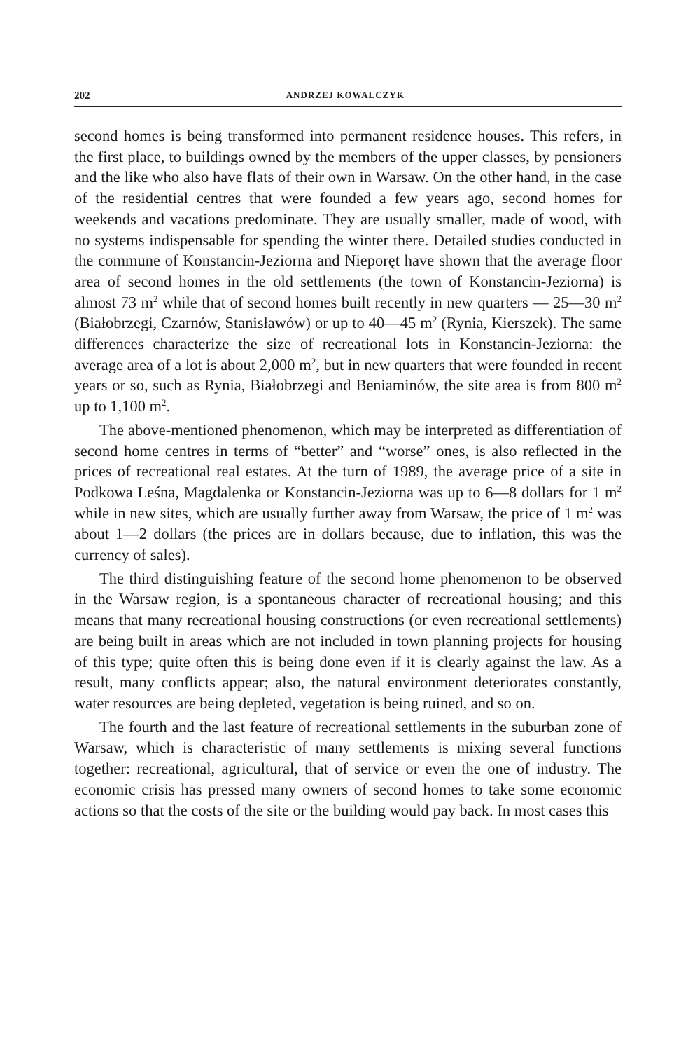202 ANDRZEJ KOWALCZYK
second homes is being transformed into permanent residence houses. This refers, in the first place, to buildings owned by the members of the upper classes, by pensioners and the like who also have flats of their own in Warsaw. On the other hand, in the case of the residential centres that were founded a few years ago, second homes for weekends and vacations predominate. They are usually smaller, made of wood, with no systems indispensable for spending the winter there. Detailed studies conducted in the commune of Konstancin-Jeziorna and Nieporęt have shown that the average floor area of second homes in the old settlements (the town of Konstancin-Jeziorna) is almost 73 m<sup>2</sup> while that of second homes built recently in new quarters — 25—30 m<sup>2</sup> (Białobrzegi, Czarnów, Stanisławów) or up to 40—45 m<sup>2</sup> (Rynia, Kierszek). The same differences characterize the size of recreational lots in Konstancin-Jeziorna: the average area of a lot is about 2,000 m<sup>2</sup>, but in new quarters that were founded in recent years or so, such as Rynia, Białobrzegi and Beniaminów, the site area is from 800 m<sup>2</sup> up to 1,100 m<sup>2</sup>.
The above-mentioned phenomenon, which may be interpreted as differentiation of second home centres in terms of “better” and “worse” ones, is also reflected in the prices of recreational real estates. At the turn of 1989, the average price of a site in Podkowa Leśna, Magdalenka or Konstancin-Jeziorna was up to 6—8 dollars for 1 m<sup>2</sup> while in new sites, which are usually further away from Warsaw, the price of 1 m<sup>2</sup> was about 1—2 dollars (the prices are in dollars because, due to inflation, this was the currency of sales).
The third distinguishing feature of the second home phenomenon to be observed in the Warsaw region, is a spontaneous character of recreational housing; and this means that many recreational housing constructions (or even recreational settlements) are being built in areas which are not included in town planning projects for housing of this type; quite often this is being done even if it is clearly against the law. As a result, many conflicts appear; also, the natural environment deteriorates constantly, water resources are being depleted, vegetation is being ruined, and so on.
The fourth and the last feature of recreational settlements in the suburban zone of Warsaw, which is characteristic of many settlements is mixing several functions together: recreational, agricultural, that of service or even the one of industry. The economic crisis has pressed many owners of second homes to take some economic actions so that the costs of the site or the building would pay back. In most cases this